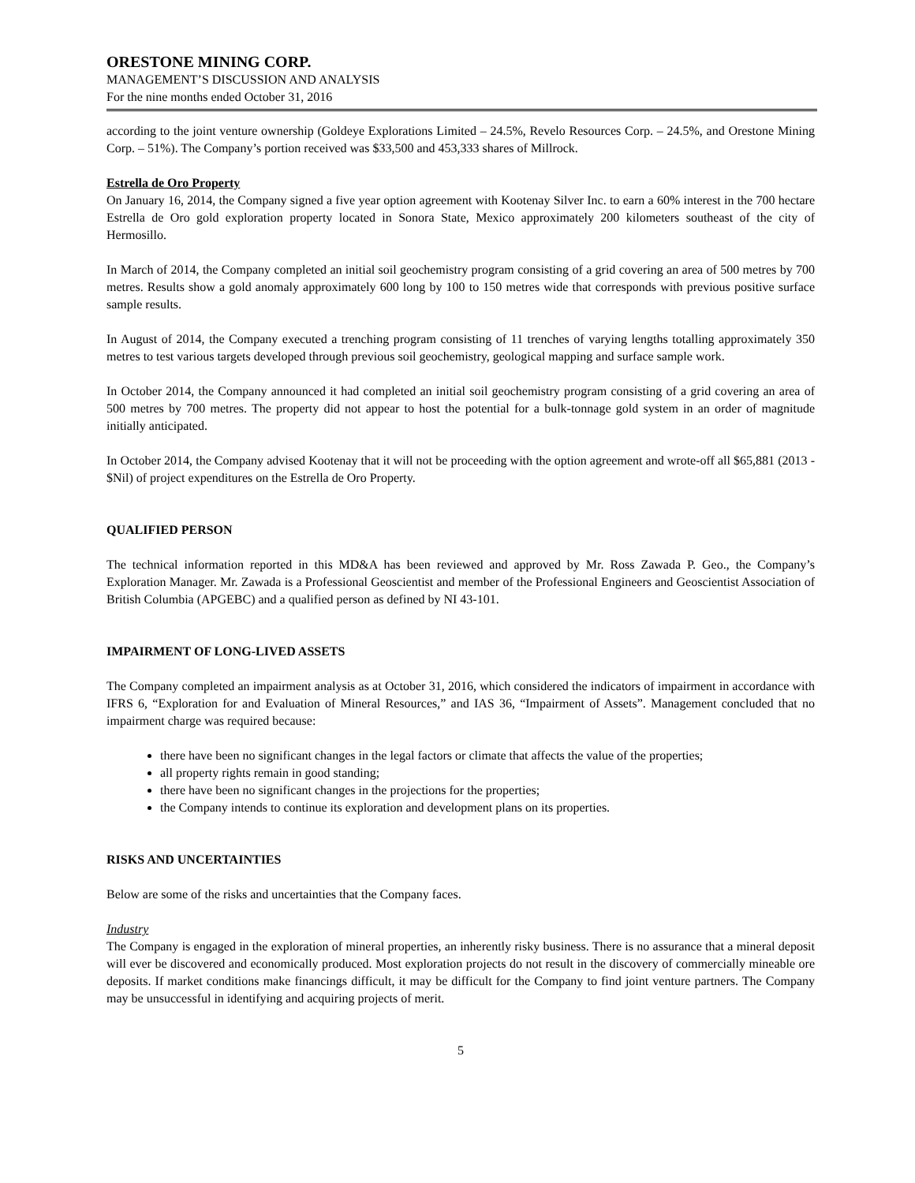ORESTONE MINING CORP.
MANAGEMENT’S DISCUSSION AND ANALYSIS
For the nine months ended October 31, 2016
according to the joint venture ownership (Goldeye Explorations Limited – 24.5%, Revelo Resources Corp. – 24.5%, and Orestone Mining Corp. – 51%). The Company’s portion received was $33,500 and 453,333 shares of Millrock.
Estrella de Oro Property
On January 16, 2014, the Company signed a five year option agreement with Kootenay Silver Inc. to earn a 60% interest in the 700 hectare Estrella de Oro gold exploration property located in Sonora State, Mexico approximately 200 kilometers southeast of the city of Hermosillo.
In March of 2014, the Company completed an initial soil geochemistry program consisting of a grid covering an area of 500 metres by 700 metres. Results show a gold anomaly approximately 600 long by 100 to 150 metres wide that corresponds with previous positive surface sample results.
In August of 2014, the Company executed a trenching program consisting of 11 trenches of varying lengths totalling approximately 350 metres to test various targets developed through previous soil geochemistry, geological mapping and surface sample work.
In October 2014, the Company announced it had completed an initial soil geochemistry program consisting of a grid covering an area of 500 metres by 700 metres. The property did not appear to host the potential for a bulk-tonnage gold system in an order of magnitude initially anticipated.
In October 2014, the Company advised Kootenay that it will not be proceeding with the option agreement and wrote-off all $65,881 (2013 - $Nil) of project expenditures on the Estrella de Oro Property.
QUALIFIED PERSON
The technical information reported in this MD&A has been reviewed and approved by Mr. Ross Zawada P. Geo., the Company’s Exploration Manager. Mr. Zawada is a Professional Geoscientist and member of the Professional Engineers and Geoscientist Association of British Columbia (APGEBC) and a qualified person as defined by NI 43-101.
IMPAIRMENT OF LONG-LIVED ASSETS
The Company completed an impairment analysis as at October 31, 2016, which considered the indicators of impairment in accordance with IFRS 6, “Exploration for and Evaluation of Mineral Resources,” and IAS 36, “Impairment of Assets”. Management concluded that no impairment charge was required because:
there have been no significant changes in the legal factors or climate that affects the value of the properties;
all property rights remain in good standing;
there have been no significant changes in the projections for the properties;
the Company intends to continue its exploration and development plans on its properties.
RISKS AND UNCERTAINTIES
Below are some of the risks and uncertainties that the Company faces.
Industry
The Company is engaged in the exploration of mineral properties, an inherently risky business. There is no assurance that a mineral deposit will ever be discovered and economically produced. Most exploration projects do not result in the discovery of commercially mineable ore deposits. If market conditions make financings difficult, it may be difficult for the Company to find joint venture partners. The Company may be unsuccessful in identifying and acquiring projects of merit.
5